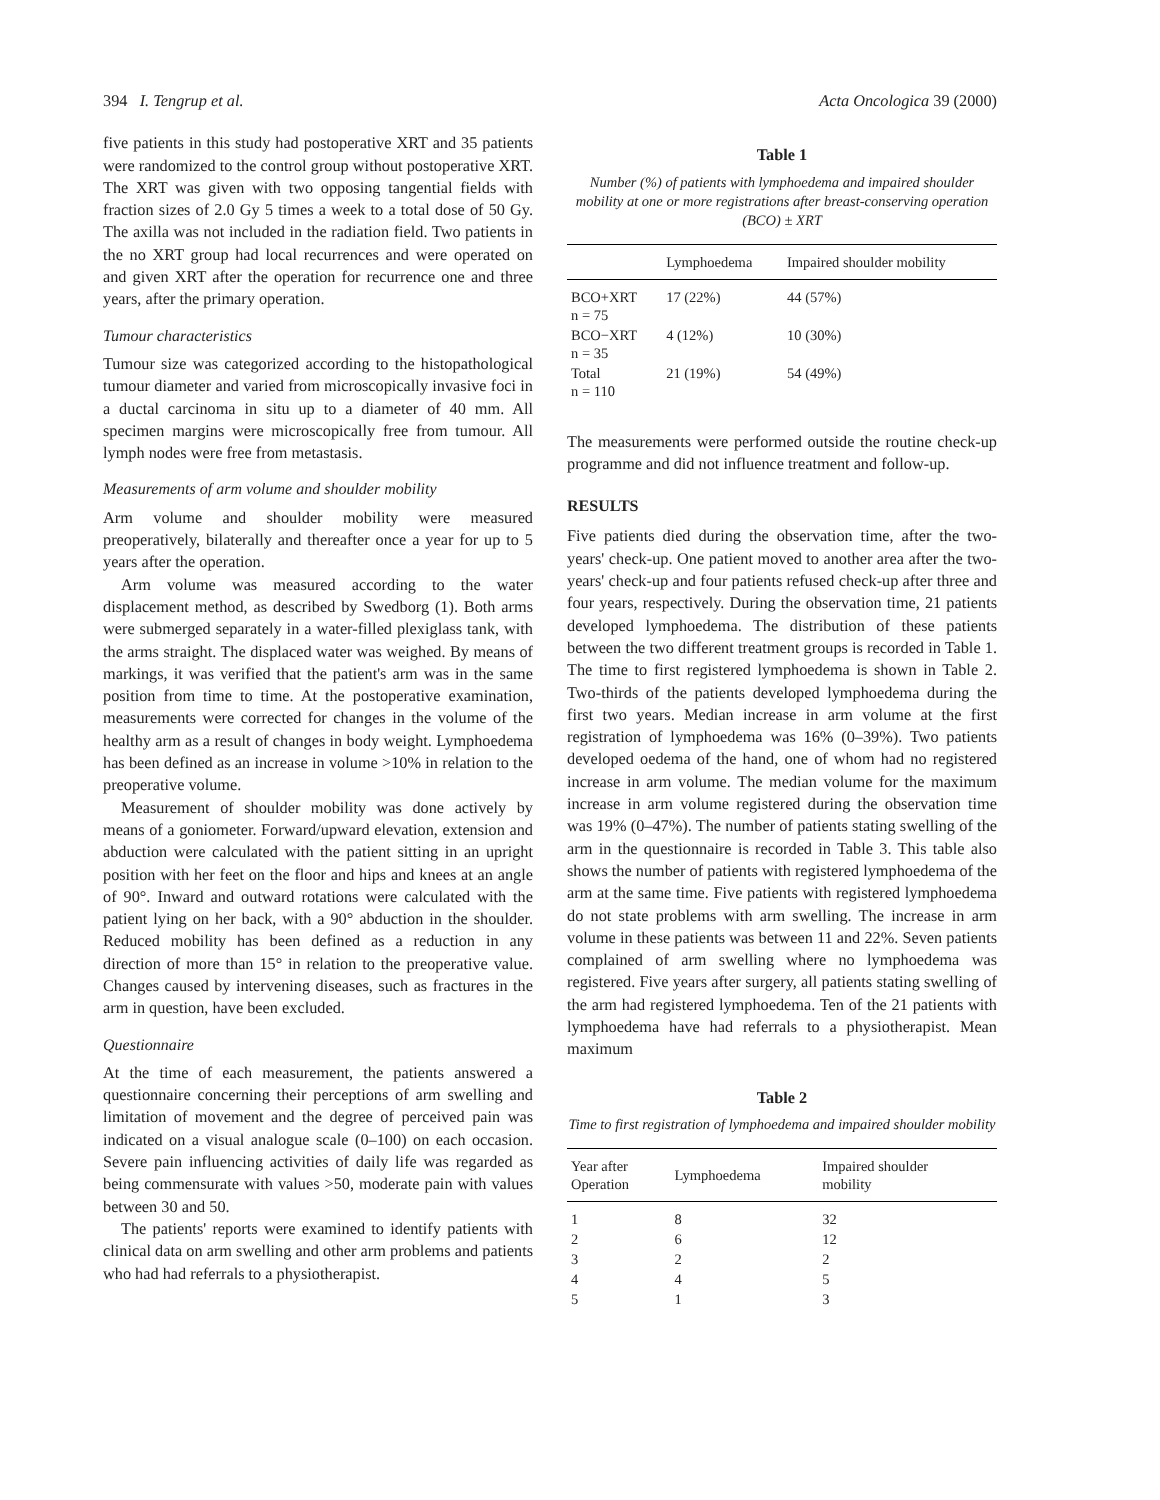394 I. Tengrup et al. Acta Oncologica 39 (2000)
five patients in this study had postoperative XRT and 35 patients were randomized to the control group without postoperative XRT. The XRT was given with two opposing tangential fields with fraction sizes of 2.0 Gy 5 times a week to a total dose of 50 Gy. The axilla was not included in the radiation field. Two patients in the no XRT group had local recurrences and were operated on and given XRT after the operation for recurrence one and three years, after the primary operation.
Tumour characteristics
Tumour size was categorized according to the histopathological tumour diameter and varied from microscopically invasive foci in a ductal carcinoma in situ up to a diameter of 40 mm. All specimen margins were microscopically free from tumour. All lymph nodes were free from metastasis.
Measurements of arm volume and shoulder mobility
Arm volume and shoulder mobility were measured preoperatively, bilaterally and thereafter once a year for up to 5 years after the operation.
Arm volume was measured according to the water displacement method, as described by Swedborg (1). Both arms were submerged separately in a water-filled plexiglass tank, with the arms straight. The displaced water was weighed. By means of markings, it was verified that the patient's arm was in the same position from time to time. At the postoperative examination, measurements were corrected for changes in the volume of the healthy arm as a result of changes in body weight. Lymphoedema has been defined as an increase in volume >10% in relation to the preoperative volume.
Measurement of shoulder mobility was done actively by means of a goniometer. Forward/upward elevation, extension and abduction were calculated with the patient sitting in an upright position with her feet on the floor and hips and knees at an angle of 90°. Inward and outward rotations were calculated with the patient lying on her back, with a 90° abduction in the shoulder. Reduced mobility has been defined as a reduction in any direction of more than 15° in relation to the preoperative value. Changes caused by intervening diseases, such as fractures in the arm in question, have been excluded.
Questionnaire
At the time of each measurement, the patients answered a questionnaire concerning their perceptions of arm swelling and limitation of movement and the degree of perceived pain was indicated on a visual analogue scale (0–100) on each occasion. Severe pain influencing activities of daily life was regarded as being commensurate with values >50, moderate pain with values between 30 and 50.
The patients' reports were examined to identify patients with clinical data on arm swelling and other arm problems and patients who had had referrals to a physiotherapist.
Table 1
Number (%) of patients with lymphoedema and impaired shoulder mobility at one or more registrations after breast-conserving operation (BCO) ± XRT
| | Lymphoedema | Impaired shoulder mobility |
| --- | --- | --- |
| BCO+XRT n = 75 | 17 (22%) | 44 (57%) |
| BCO−XRT n = 35 | 4 (12%) | 10 (30%) |
| Total n = 110 | 21 (19%) | 54 (49%) |
The measurements were performed outside the routine check-up programme and did not influence treatment and follow-up.
RESULTS
Five patients died during the observation time, after the two-years' check-up. One patient moved to another area after the two-years' check-up and four patients refused check-up after three and four years, respectively. During the observation time, 21 patients developed lymphoedema. The distribution of these patients between the two different treatment groups is recorded in Table 1. The time to first registered lymphoedema is shown in Table 2. Two-thirds of the patients developed lymphoedema during the first two years. Median increase in arm volume at the first registration of lymphoedema was 16% (0–39%). Two patients developed oedema of the hand, one of whom had no registered increase in arm volume. The median volume for the maximum increase in arm volume registered during the observation time was 19% (0–47%). The number of patients stating swelling of the arm in the questionnaire is recorded in Table 3. This table also shows the number of patients with registered lymphoedema of the arm at the same time. Five patients with registered lymphoedema do not state problems with arm swelling. The increase in arm volume in these patients was between 11 and 22%. Seven patients complained of arm swelling where no lymphoedema was registered. Five years after surgery, all patients stating swelling of the arm had registered lymphoedema. Ten of the 21 patients with lymphoedema have had referrals to a physiotherapist. Mean maximum
Table 2
Time to first registration of lymphoedema and impaired shoulder mobility
| Year after Operation | Lymphoedema | Impaired shoulder mobility |
| --- | --- | --- |
| 1 | 8 | 32 |
| 2 | 6 | 12 |
| 3 | 2 | 2 |
| 4 | 4 | 5 |
| 5 | 1 | 3 |